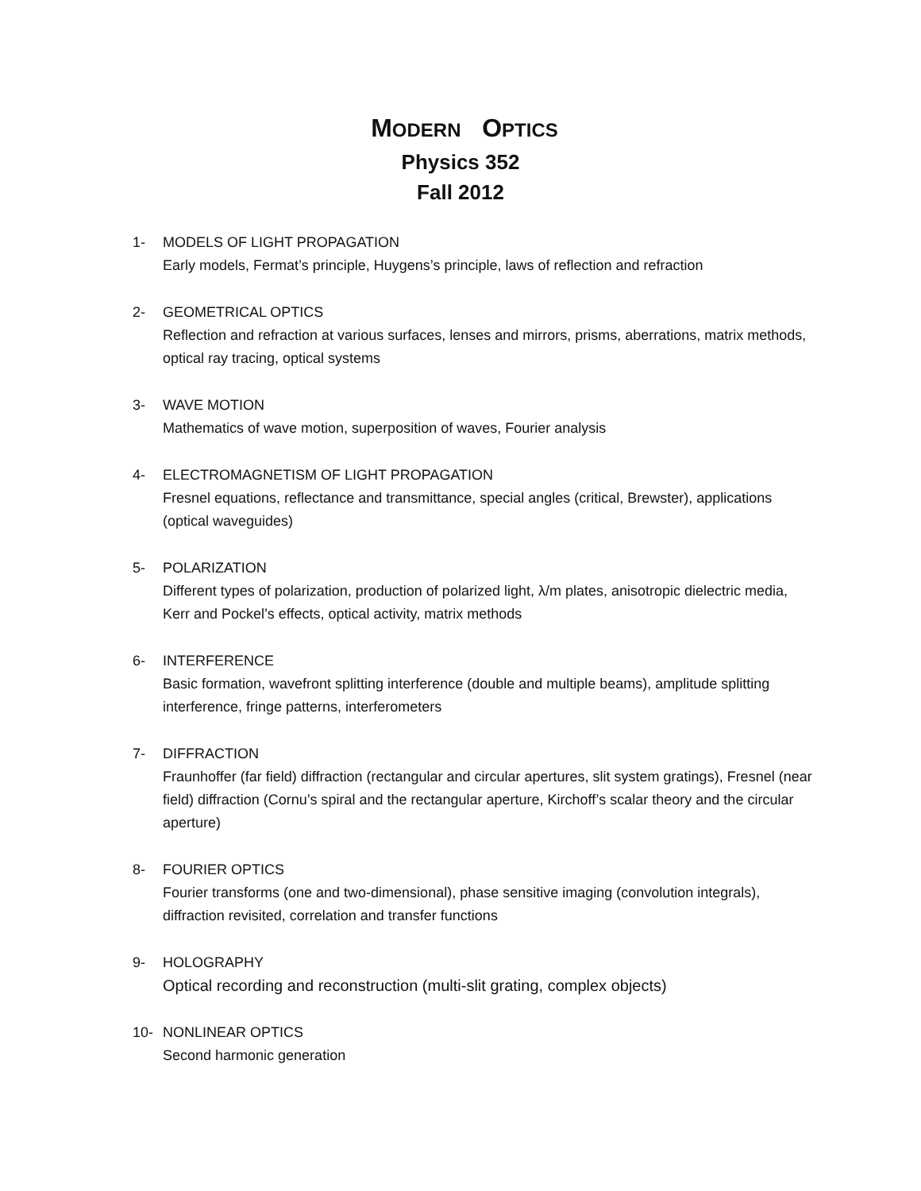MODERN OPTICS
Physics 352
Fall 2012
1- MODELS OF LIGHT PROPAGATION
Early models, Fermat’s principle, Huygens’s principle, laws of reflection and refraction
2- GEOMETRICAL OPTICS
Reflection and refraction at various surfaces, lenses and mirrors, prisms, aberrations, matrix methods, optical ray tracing, optical systems
3- WAVE MOTION
Mathematics of wave motion, superposition of waves, Fourier analysis
4- ELECTROMAGNETISM OF LIGHT PROPAGATION
Fresnel equations, reflectance and transmittance, special angles (critical, Brewster), applications (optical waveguides)
5- POLARIZATION
Different types of polarization, production of polarized light, λ/m plates, anisotropic dielectric media, Kerr and Pockel’s effects, optical activity, matrix methods
6- INTERFERENCE
Basic formation, wavefront splitting interference (double and multiple beams), amplitude splitting interference, fringe patterns, interferometers
7- DIFFRACTION
Fraunhoffer (far field) diffraction (rectangular and circular apertures, slit system gratings), Fresnel (near field) diffraction (Cornu’s spiral and the rectangular aperture, Kirchoff’s scalar theory and the circular aperture)
8- FOURIER OPTICS
Fourier transforms (one and two-dimensional), phase sensitive imaging (convolution integrals), diffraction revisited, correlation and transfer functions
9- HOLOGRAPHY
Optical recording and reconstruction (multi-slit grating, complex objects)
10- NONLINEAR OPTICS
Second harmonic generation